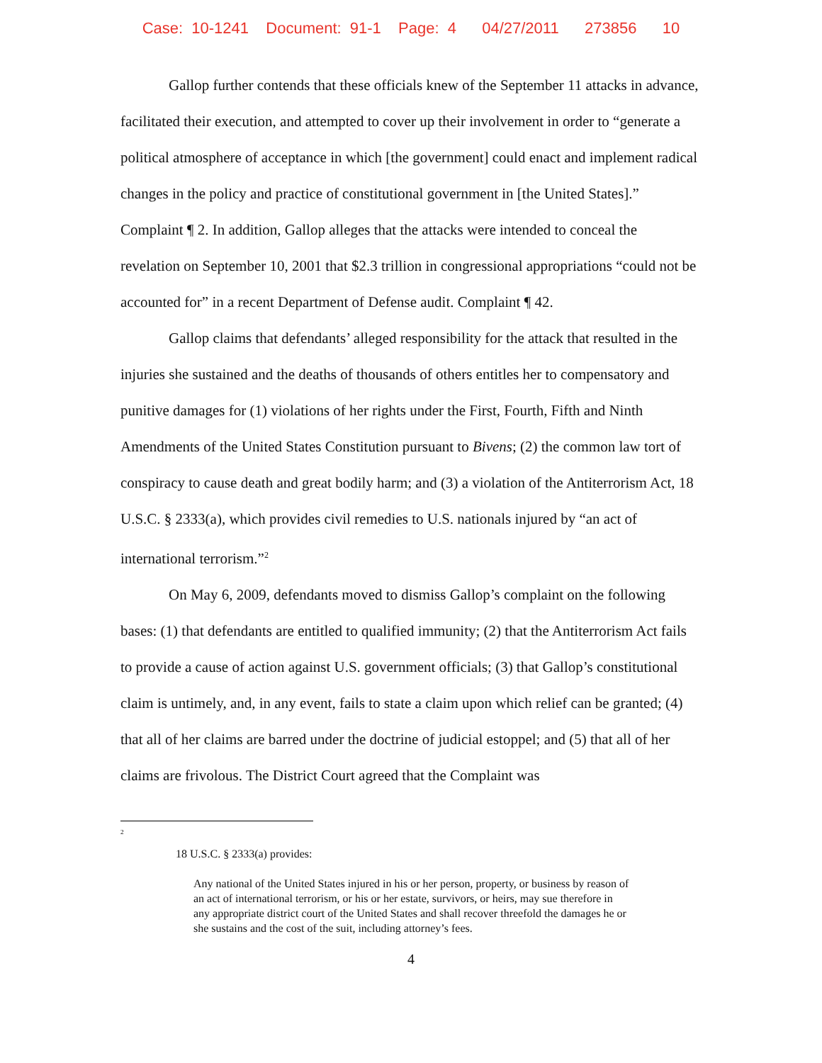Case: 10-1241 Document: 91-1 Page: 4 04/27/2011 273856 10
Gallop further contends that these officials knew of the September 11 attacks in advance, facilitated their execution, and attempted to cover up their involvement in order to “generate a political atmosphere of acceptance in which [the government] could enact and implement radical changes in the policy and practice of constitutional government in [the United States].” Complaint ¶ 2. In addition, Gallop alleges that the attacks were intended to conceal the revelation on September 10, 2001 that $2.3 trillion in congressional appropriations “could not be accounted for” in a recent Department of Defense audit. Complaint ¶ 42.
Gallop claims that defendants’ alleged responsibility for the attack that resulted in the injuries she sustained and the deaths of thousands of others entitles her to compensatory and punitive damages for (1) violations of her rights under the First, Fourth, Fifth and Ninth Amendments of the United States Constitution pursuant to Bivens; (2) the common law tort of conspiracy to cause death and great bodily harm; and (3) a violation of the Antiterrorism Act, 18 U.S.C. § 2333(a), which provides civil remedies to U.S. nationals injured by “an act of international terrorism.”<sup>2</sup>
On May 6, 2009, defendants moved to dismiss Gallop’s complaint on the following bases: (1) that defendants are entitled to qualified immunity; (2) that the Antiterrorism Act fails to provide a cause of action against U.S. government officials; (3) that Gallop’s constitutional claim is untimely, and, in any event, fails to state a claim upon which relief can be granted; (4) that all of her claims are barred under the doctrine of judicial estoppel; and (5) that all of her claims are frivolous. The District Court agreed that the Complaint was
<sup>2</sup>
18 U.S.C. § 2333(a) provides:
Any national of the United States injured in his or her person, property, or business by reason of an act of international terrorism, or his or her estate, survivors, or heirs, may sue therefore in any appropriate district court of the United States and shall recover threefold the damages he or she sustains and the cost of the suit, including attorney’s fees.
4